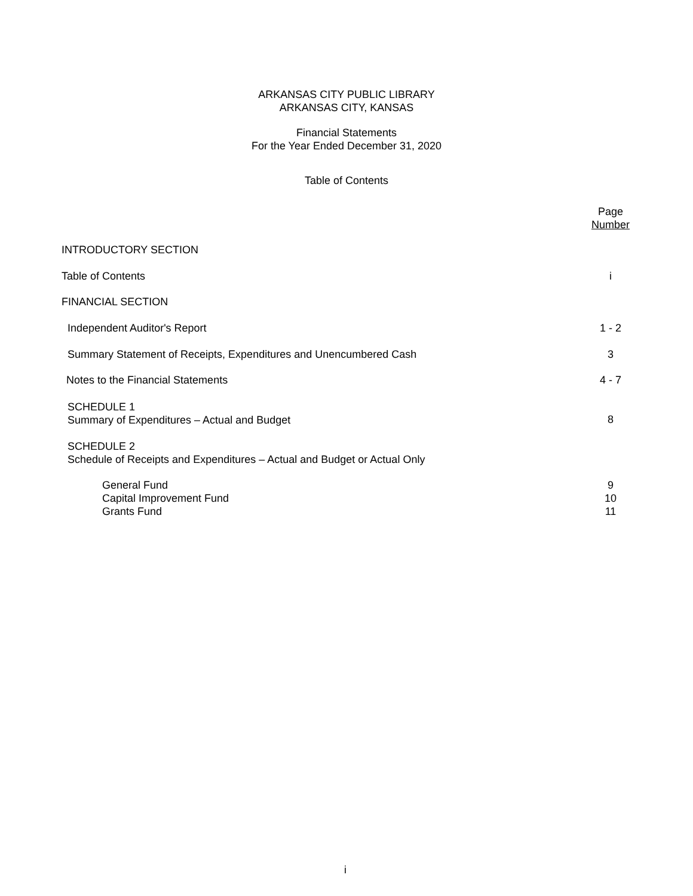ARKANSAS CITY PUBLIC LIBRARY
ARKANSAS CITY, KANSAS
Financial Statements
For the Year Ended December 31, 2020
Table of Contents
Page
Number
INTRODUCTORY SECTION
Table of Contents i
FINANCIAL SECTION
Independent Auditor's Report 1 - 2
Summary Statement of Receipts, Expenditures and Unencumbered Cash
3
Notes to the Financial Statements
4 - 7
SCHEDULE 1
Summary of Expenditures – Actual and Budget
8
SCHEDULE 2
Schedule of Receipts and Expenditures – Actual and Budget or Actual Only
General Fund
Capital Improvement Fund
Grants Fund
9
10
11
i